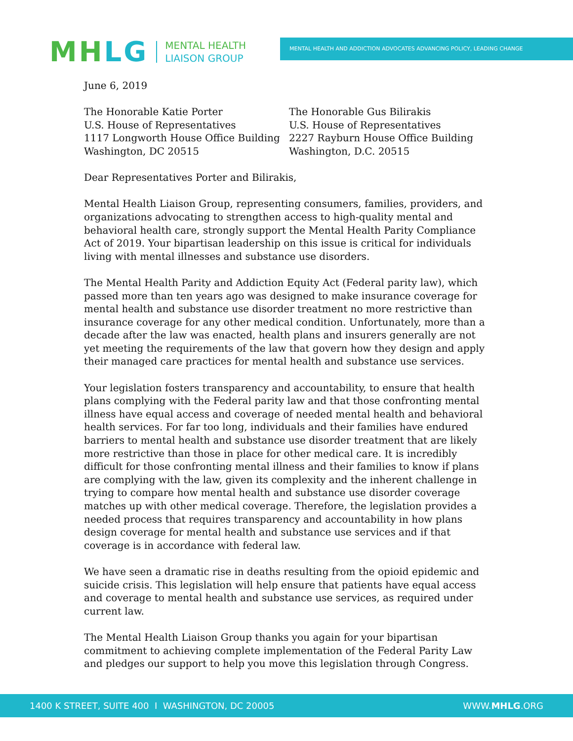MHLG
MENTAL HEALTH
LIAISON GROUP
MENTAL HEALTH AND ADDICTION ADVOCATES ADVANCING POLICY, LEADING CHANGE
June 6, 2019
The Honorable Katie Porter
U.S. House of Representatives
1117 Longworth House Office Building
Washington, DC 20515
The Honorable Gus Bilirakis
U.S. House of Representatives
2227 Rayburn House Office Building
Washington, D.C. 20515
Dear Representatives Porter and Bilirakis,
Mental Health Liaison Group, representing consumers, families, providers, and organizations advocating to strengthen access to high-quality mental and behavioral health care, strongly support the Mental Health Parity Compliance Act of 2019. Your bipartisan leadership on this issue is critical for individuals living with mental illnesses and substance use disorders.
The Mental Health Parity and Addiction Equity Act (Federal parity law), which passed more than ten years ago was designed to make insurance coverage for mental health and substance use disorder treatment no more restrictive than insurance coverage for any other medical condition. Unfortunately, more than a decade after the law was enacted, health plans and insurers generally are not yet meeting the requirements of the law that govern how they design and apply their managed care practices for mental health and substance use services.
Your legislation fosters transparency and accountability, to ensure that health plans complying with the Federal parity law and that those confronting mental illness have equal access and coverage of needed mental health and behavioral health services. For far too long, individuals and their families have endured barriers to mental health and substance use disorder treatment that are likely more restrictive than those in place for other medical care. It is incredibly difficult for those confronting mental illness and their families to know if plans are complying with the law, given its complexity and the inherent challenge in trying to compare how mental health and substance use disorder coverage matches up with other medical coverage. Therefore, the legislation provides a needed process that requires transparency and accountability in how plans design coverage for mental health and substance use services and if that coverage is in accordance with federal law.
We have seen a dramatic rise in deaths resulting from the opioid epidemic and suicide crisis. This legislation will help ensure that patients have equal access and coverage to mental health and substance use services, as required under current law.
The Mental Health Liaison Group thanks you again for your bipartisan commitment to achieving complete implementation of the Federal Parity Law and pledges our support to help you move this legislation through Congress.
1400 K STREET, SUITE 400 I WASHINGTON, DC 20005 WWW.MHLG.ORG